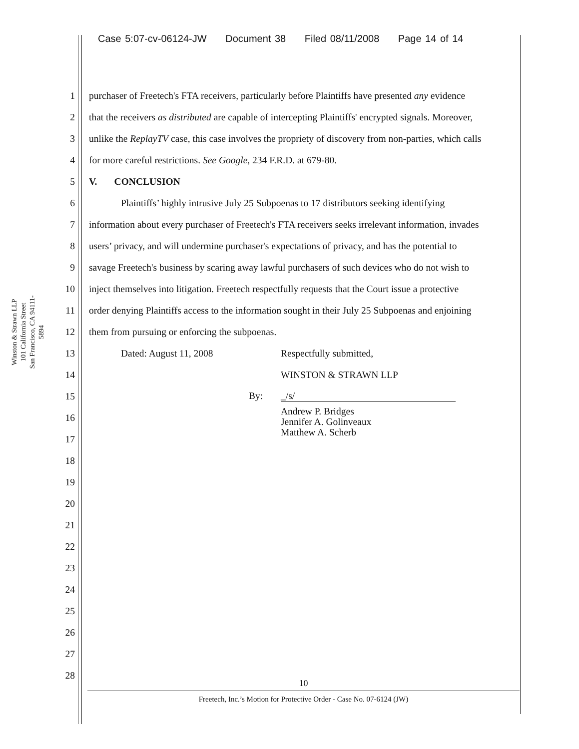Case 5:07-cv-06124-JW Document 38 Filed 08/11/2008 Page 14 of 14
Winston & Strawn LLP
101 California Street
San Francisco, CA 94111-5894
1
purchaser of Freetech's FTA receivers, particularly before Plaintiffs have presented any evidence
2
that the receivers as distributed are capable of intercepting Plaintiffs' encrypted signals. Moreover,
3
unlike the ReplayTV case, this case involves the propriety of discovery from non-parties, which calls
4
for more careful restrictions. See Google, 234 F.R.D. at 679-80.
5 V. CONCLUSION
6
Plaintiffs’ highly intrusive July 25 Subpoenas to 17 distributors seeking identifying
7
information about every purchaser of Freetech's FTA receivers seeks irrelevant information, invades
8
users’ privacy, and will undermine purchaser's expectations of privacy, and has the potential to
9
savage Freetech's business by scaring away lawful purchasers of such devices who do not wish to
10
inject themselves into litigation. Freetech respectfully requests that the Court issue a protective
11
order denying Plaintiffs access to the information sought in their July 25 Subpoenas and enjoining
12
them from pursuing or enforcing the subpoenas.
13
Dated: August 11, 2008 Respectfully submitted,
14 WINSTON & STRAWN LLP
15 By: _/s/
16
Andrew P. Bridges
Jennifer A. Golinveaux
Matthew A. Scherb
17
18
19
20
21
22
23
24
25
26
27
28
10
Freetech, Inc.’s Motion for Protective Order - Case No. 07-6124 (JW)